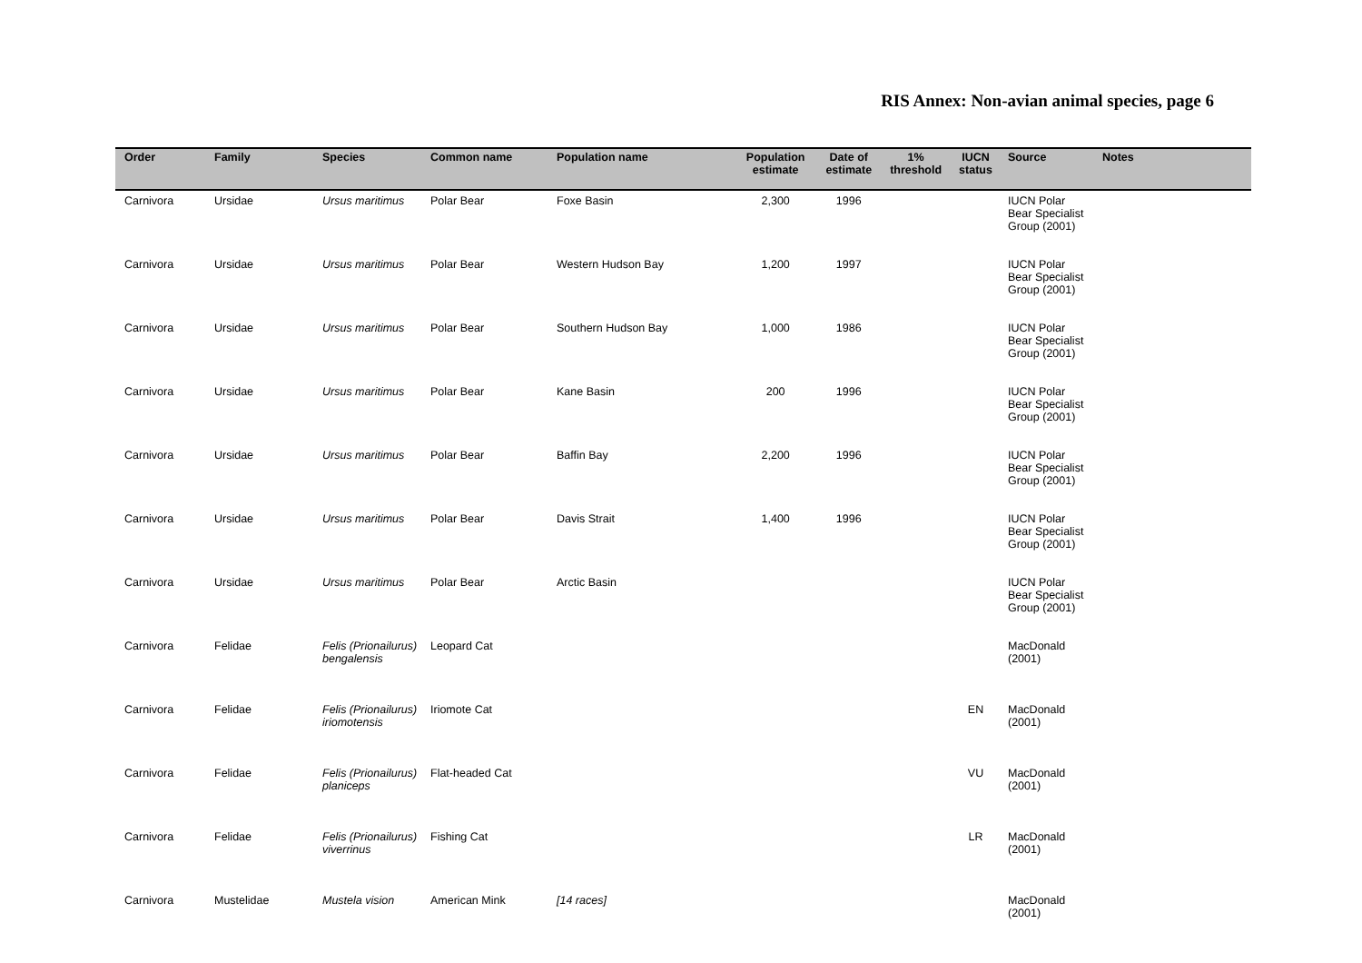RIS Annex: Non-avian animal species, page 6
| Order | Family | Species | Common name | Population name | Population estimate | Date of estimate | 1% threshold | IUCN status | Source | Notes |
| --- | --- | --- | --- | --- | --- | --- | --- | --- | --- | --- |
| Carnivora | Ursidae | Ursus maritimus | Polar Bear | Foxe Basin | 2,300 | 1996 | | | IUCN Polar Bear Specialist Group (2001) | |
| Carnivora | Ursidae | Ursus maritimus | Polar Bear | Western Hudson Bay | 1,200 | 1997 | | | IUCN Polar Bear Specialist Group (2001) | |
| Carnivora | Ursidae | Ursus maritimus | Polar Bear | Southern Hudson Bay | 1,000 | 1986 | | | IUCN Polar Bear Specialist Group (2001) | |
| Carnivora | Ursidae | Ursus maritimus | Polar Bear | Kane Basin | 200 | 1996 | | | IUCN Polar Bear Specialist Group (2001) | |
| Carnivora | Ursidae | Ursus maritimus | Polar Bear | Baffin Bay | 2,200 | 1996 | | | IUCN Polar Bear Specialist Group (2001) | |
| Carnivora | Ursidae | Ursus maritimus | Polar Bear | Davis Strait | 1,400 | 1996 | | | IUCN Polar Bear Specialist Group (2001) | |
| Carnivora | Ursidae | Ursus maritimus | Polar Bear | Arctic Basin | | | | | IUCN Polar Bear Specialist Group (2001) | |
| Carnivora | Felidae | Felis (Prionailurus) bengalensis | Leopard Cat | | | | | | MacDonald (2001) | |
| Carnivora | Felidae | Felis (Prionailurus) iriomotensis | Iriomote Cat | | | | | EN | MacDonald (2001) | |
| Carnivora | Felidae | Felis (Prionailurus) planiceps | Flat-headed Cat | | | | | VU | MacDonald (2001) | |
| Carnivora | Felidae | Felis (Prionailurus) viverrinus | Fishing Cat | | | | | LR | MacDonald (2001) | |
| Carnivora | Mustelidae | Mustela vision | American Mink | [14 races] | | | | | MacDonald (2001) | |